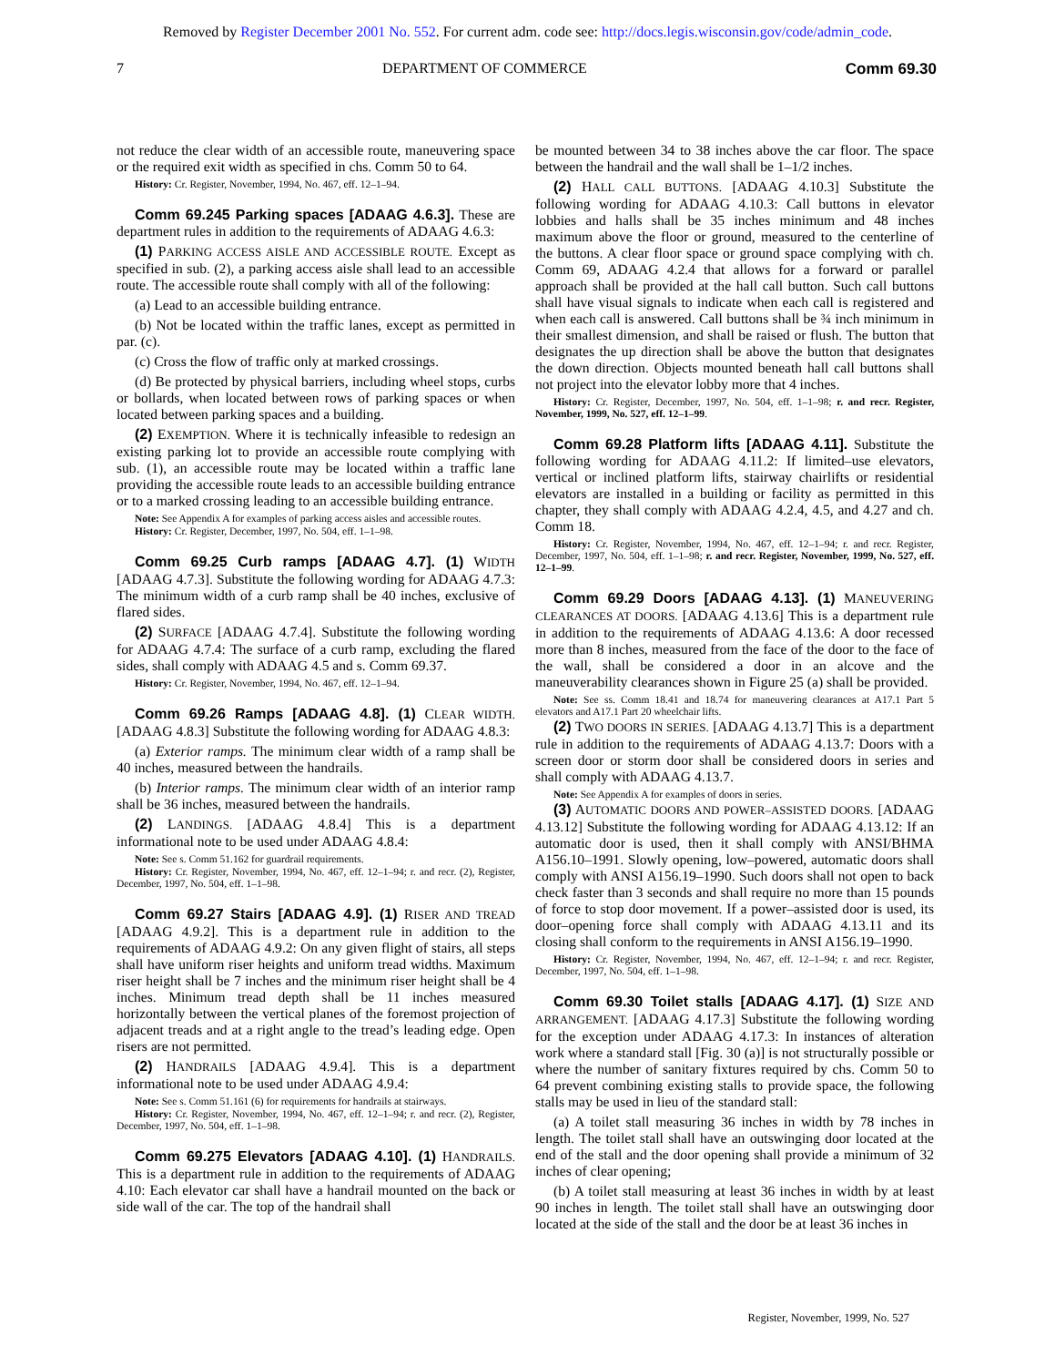Removed by Register December 2001 No. 552. For current adm. code see: http://docs.legis.wisconsin.gov/code/admin_code.
7 DEPARTMENT OF COMMERCE Comm 69.30
not reduce the clear width of an accessible route, maneuvering space or the required exit width as specified in chs. Comm 50 to 64.
History: Cr. Register, November, 1994, No. 467, eff. 12–1–94.
Comm 69.245 Parking spaces [ADAAG 4.6.3]. These are department rules in addition to the requirements of ADAAG 4.6.3:
(1) PARKING ACCESS AISLE AND ACCESSIBLE ROUTE. Except as specified in sub. (2), a parking access aisle shall lead to an accessible route. The accessible route shall comply with all of the following:
(a) Lead to an accessible building entrance.
(b) Not be located within the traffic lanes, except as permitted in par. (c).
(c) Cross the flow of traffic only at marked crossings.
(d) Be protected by physical barriers, including wheel stops, curbs or bollards, when located between rows of parking spaces or when located between parking spaces and a building.
(2) EXEMPTION. Where it is technically infeasible to redesign an existing parking lot to provide an accessible route complying with sub. (1), an accessible route may be located within a traffic lane providing the accessible route leads to an accessible building entrance or to a marked crossing leading to an accessible building entrance.
Note: See Appendix A for examples of parking access aisles and accessible routes.
History: Cr. Register, December, 1997, No. 504, eff. 1–1–98.
Comm 69.25 Curb ramps [ADAAG 4.7]. (1) WIDTH [ADAAG 4.7.3]. Substitute the following wording for ADAAG 4.7.3: The minimum width of a curb ramp shall be 40 inches, exclusive of flared sides.
(2) SURFACE [ADAAG 4.7.4]. Substitute the following wording for ADAAG 4.7.4: The surface of a curb ramp, excluding the flared sides, shall comply with ADAAG 4.5 and s. Comm 69.37.
History: Cr. Register, November, 1994, No. 467, eff. 12–1–94.
Comm 69.26 Ramps [ADAAG 4.8]. (1) CLEAR WIDTH. [ADAAG 4.8.3] Substitute the following wording for ADAAG 4.8.3:
(a) Exterior ramps. The minimum clear width of a ramp shall be 40 inches, measured between the handrails.
(b) Interior ramps. The minimum clear width of an interior ramp shall be 36 inches, measured between the handrails.
(2) LANDINGS. [ADAAG 4.8.4] This is a department informational note to be used under ADAAG 4.8.4:
Note: See s. Comm 51.162 for guardrail requirements.
History: Cr. Register, November, 1994, No. 467, eff. 12–1–94; r. and recr. (2), Register, December, 1997, No. 504, eff. 1–1–98.
Comm 69.27 Stairs [ADAAG 4.9]. (1) RISER AND TREAD [ADAAG 4.9.2]. This is a department rule in addition to the requirements of ADAAG 4.9.2: On any given flight of stairs, all steps shall have uniform riser heights and uniform tread widths. Maximum riser height shall be 7 inches and the minimum riser height shall be 4 inches. Minimum tread depth shall be 11 inches measured horizontally between the vertical planes of the foremost projection of adjacent treads and at a right angle to the tread’s leading edge. Open risers are not permitted.
(2) HANDRAILS [ADAAG 4.9.4]. This is a department informational note to be used under ADAAG 4.9.4:
Note: See s. Comm 51.161 (6) for requirements for handrails at stairways.
History: Cr. Register, November, 1994, No. 467, eff. 12–1–94; r. and recr. (2), Register, December, 1997, No. 504, eff. 1–1–98.
Comm 69.275 Elevators [ADAAG 4.10]. (1) HANDRAILS. This is a department rule in addition to the requirements of ADAAG 4.10: Each elevator car shall have a handrail mounted on the back or side wall of the car. The top of the handrail shall
be mounted between 34 to 38 inches above the car floor. The space between the handrail and the wall shall be 1–1/2 inches.
(2) HALL CALL BUTTONS. [ADAAG 4.10.3] Substitute the following wording for ADAAG 4.10.3: Call buttons in elevator lobbies and halls shall be 35 inches minimum and 48 inches maximum above the floor or ground, measured to the centerline of the buttons. A clear floor space or ground space complying with ch. Comm 69, ADAAG 4.2.4 that allows for a forward or parallel approach shall be provided at the hall call button. Such call buttons shall have visual signals to indicate when each call is registered and when each call is answered. Call buttons shall be ¾ inch minimum in their smallest dimension, and shall be raised or flush. The button that designates the up direction shall be above the button that designates the down direction. Objects mounted beneath hall call buttons shall not project into the elevator lobby more that 4 inches.
History: Cr. Register, December, 1997, No. 504, eff. 1–1–98; r. and recr. Register, November, 1999, No. 527, eff. 12–1–99.
Comm 69.28 Platform lifts [ADAAG 4.11]. Substitute the following wording for ADAAG 4.11.2: If limited–use elevators, vertical or inclined platform lifts, stairway chairlifts or residential elevators are installed in a building or facility as permitted in this chapter, they shall comply with ADAAG 4.2.4, 4.5, and 4.27 and ch. Comm 18.
History: Cr. Register, November, 1994, No. 467, eff. 12–1–94; r. and recr. Register, December, 1997, No. 504, eff. 1–1–98; r. and recr. Register, November, 1999, No. 527, eff. 12–1–99.
Comm 69.29 Doors [ADAAG 4.13]. (1) MANEUVERING CLEARANCES AT DOORS. [ADAAG 4.13.6] This is a department rule in addition to the requirements of ADAAG 4.13.6: A door recessed more than 8 inches, measured from the face of the door to the face of the wall, shall be considered a door in an alcove and the maneuverability clearances shown in Figure 25 (a) shall be provided.
Note: See ss. Comm 18.41 and 18.74 for maneuvering clearances at A17.1 Part 5 elevators and A17.1 Part 20 wheelchair lifts.
(2) TWO DOORS IN SERIES. [ADAAG 4.13.7] This is a department rule in addition to the requirements of ADAAG 4.13.7: Doors with a screen door or storm door shall be considered doors in series and shall comply with ADAAG 4.13.7.
Note: See Appendix A for examples of doors in series.
(3) AUTOMATIC DOORS AND POWER–ASSISTED DOORS. [ADAAG 4.13.12] Substitute the following wording for ADAAG 4.13.12: If an automatic door is used, then it shall comply with ANSI/BHMA A156.10–1991. Slowly opening, low–powered, automatic doors shall comply with ANSI A156.19–1990. Such doors shall not open to back check faster than 3 seconds and shall require no more than 15 pounds of force to stop door movement. If a power–assisted door is used, its door–opening force shall comply with ADAAG 4.13.11 and its closing shall conform to the requirements in ANSI A156.19–1990.
History: Cr. Register, November, 1994, No. 467, eff. 12–1–94; r. and recr. Register, December, 1997, No. 504, eff. 1–1–98.
Comm 69.30 Toilet stalls [ADAAG 4.17]. (1) SIZE AND ARRANGEMENT. [ADAAG 4.17.3] Substitute the following wording for the exception under ADAAG 4.17.3: In instances of alteration work where a standard stall [Fig. 30 (a)] is not structurally possible or where the number of sanitary fixtures required by chs. Comm 50 to 64 prevent combining existing stalls to provide space, the following stalls may be used in lieu of the standard stall:
(a) A toilet stall measuring 36 inches in width by 78 inches in length. The toilet stall shall have an outswinging door located at the end of the stall and the door opening shall provide a minimum of 32 inches of clear opening;
(b) A toilet stall measuring at least 36 inches in width by at least 90 inches in length. The toilet stall shall have an outswinging door located at the side of the stall and the door be at least 36 inches in
Register, November, 1999, No. 527